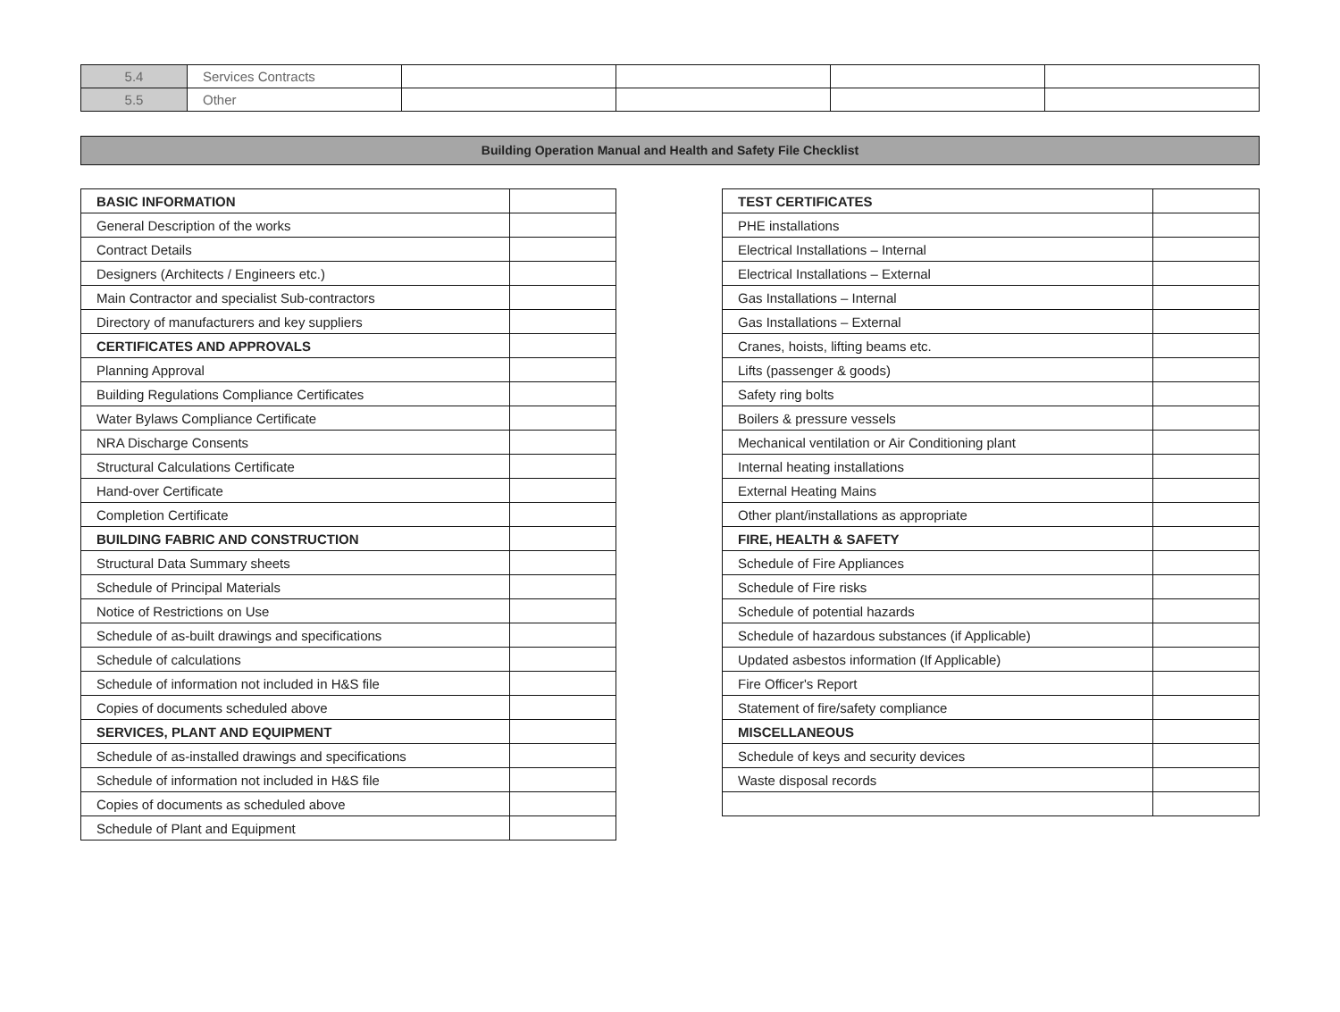| 5.4 | Services Contracts | | | | |
| 5.5 | Other | | | | |
Building Operation Manual and Health and Safety File Checklist
| BASIC INFORMATION | |
| General Description of the works | |
| Contract Details | |
| Designers (Architects / Engineers etc.) | |
| Main Contractor and specialist Sub-contractors | |
| Directory of manufacturers and key suppliers | |
| CERTIFICATES AND APPROVALS | |
| Planning Approval | |
| Building Regulations Compliance Certificates | |
| Water Bylaws Compliance Certificate | |
| NRA Discharge Consents | |
| Structural Calculations Certificate | |
| Hand-over Certificate | |
| Completion Certificate | |
| BUILDING FABRIC AND CONSTRUCTION | |
| Structural Data Summary sheets | |
| Schedule of Principal Materials | |
| Notice of Restrictions on Use | |
| Schedule of as-built drawings and specifications | |
| Schedule of calculations | |
| Schedule of information not included in H&S file | |
| Copies of documents scheduled above | |
| SERVICES, PLANT AND EQUIPMENT | |
| Schedule of as-installed drawings and specifications | |
| Schedule of information not included in H&S file | |
| Copies of documents as scheduled above | |
| Schedule of Plant and Equipment | |
| TEST CERTIFICATES | |
| PHE installations | |
| Electrical Installations – Internal | |
| Electrical Installations – External | |
| Gas Installations – Internal | |
| Gas Installations – External | |
| Cranes, hoists, lifting beams etc. | |
| Lifts (passenger & goods) | |
| Safety ring bolts | |
| Boilers & pressure vessels | |
| Mechanical ventilation or Air Conditioning plant | |
| Internal heating installations | |
| External Heating Mains | |
| Other plant/installations as appropriate | |
| FIRE, HEALTH & SAFETY | |
| Schedule of Fire Appliances | |
| Schedule of Fire risks | |
| Schedule of potential hazards | |
| Schedule of hazardous substances (if Applicable) | |
| Updated asbestos information (If Applicable) | |
| Fire Officer's Report | |
| Statement of fire/safety compliance | |
| MISCELLANEOUS | |
| Schedule of keys and security devices | |
| Waste disposal records | |